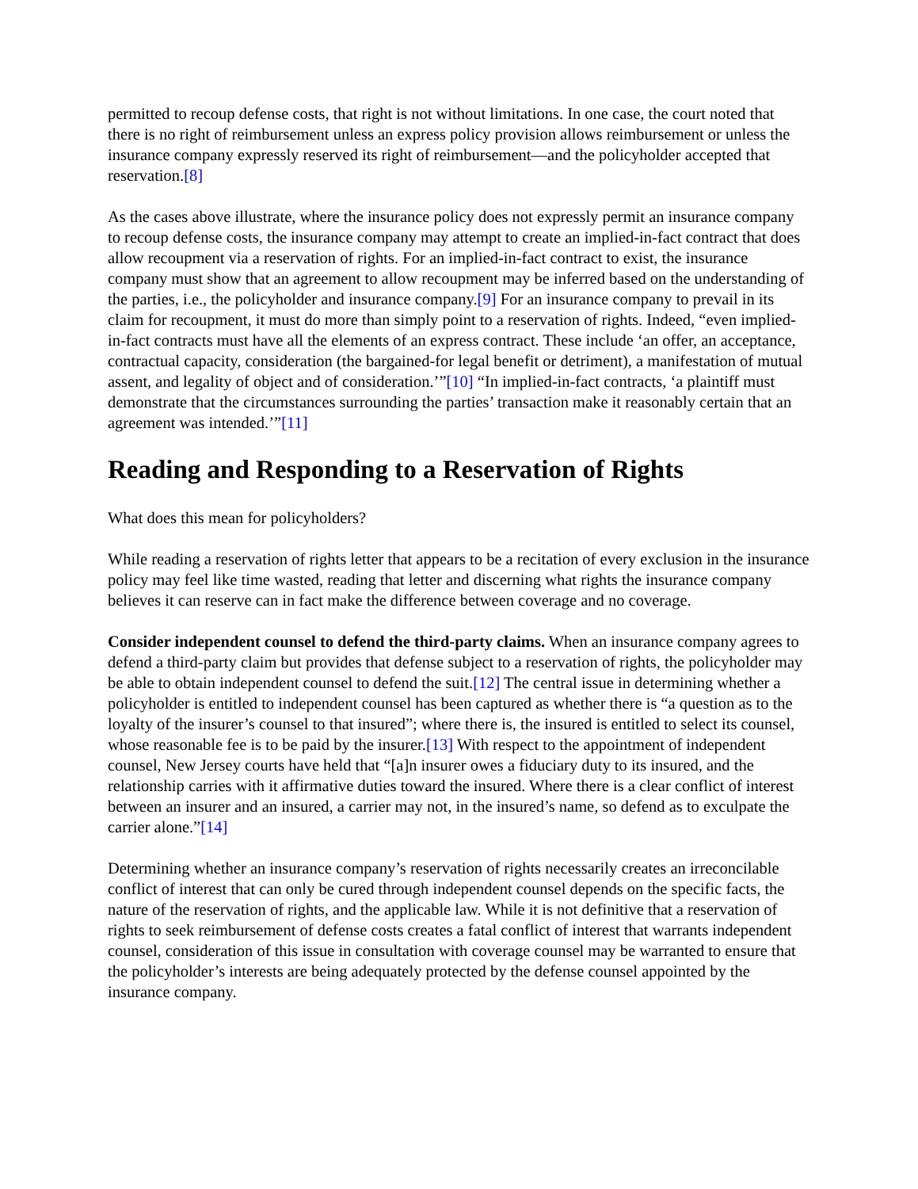permitted to recoup defense costs, that right is not without limitations. In one case, the court noted that there is no right of reimbursement unless an express policy provision allows reimbursement or unless the insurance company expressly reserved its right of reimbursement—and the policyholder accepted that reservation.[8]
As the cases above illustrate, where the insurance policy does not expressly permit an insurance company to recoup defense costs, the insurance company may attempt to create an implied-in-fact contract that does allow recoupment via a reservation of rights. For an implied-in-fact contract to exist, the insurance company must show that an agreement to allow recoupment may be inferred based on the understanding of the parties, i.e., the policyholder and insurance company.[9] For an insurance company to prevail in its claim for recoupment, it must do more than simply point to a reservation of rights. Indeed, “even implied-in-fact contracts must have all the elements of an express contract. These include ‘an offer, an acceptance, contractual capacity, consideration (the bargained-for legal benefit or detriment), a manifestation of mutual assent, and legality of object and of consideration.’”[10] “In implied-in-fact contracts, ‘a plaintiff must demonstrate that the circumstances surrounding the parties’ transaction make it reasonably certain that an agreement was intended.’”[11]
Reading and Responding to a Reservation of Rights
What does this mean for policyholders?
While reading a reservation of rights letter that appears to be a recitation of every exclusion in the insurance policy may feel like time wasted, reading that letter and discerning what rights the insurance company believes it can reserve can in fact make the difference between coverage and no coverage.
Consider independent counsel to defend the third-party claims. When an insurance company agrees to defend a third-party claim but provides that defense subject to a reservation of rights, the policyholder may be able to obtain independent counsel to defend the suit.[12] The central issue in determining whether a policyholder is entitled to independent counsel has been captured as whether there is “a question as to the loyalty of the insurer’s counsel to that insured”; where there is, the insured is entitled to select its counsel, whose reasonable fee is to be paid by the insurer.[13] With respect to the appointment of independent counsel, New Jersey courts have held that “[a]n insurer owes a fiduciary duty to its insured, and the relationship carries with it affirmative duties toward the insured. Where there is a clear conflict of interest between an insurer and an insured, a carrier may not, in the insured’s name, so defend as to exculpate the carrier alone.”[14]
Determining whether an insurance company’s reservation of rights necessarily creates an irreconcilable conflict of interest that can only be cured through independent counsel depends on the specific facts, the nature of the reservation of rights, and the applicable law. While it is not definitive that a reservation of rights to seek reimbursement of defense costs creates a fatal conflict of interest that warrants independent counsel, consideration of this issue in consultation with coverage counsel may be warranted to ensure that the policyholder’s interests are being adequately protected by the defense counsel appointed by the insurance company.